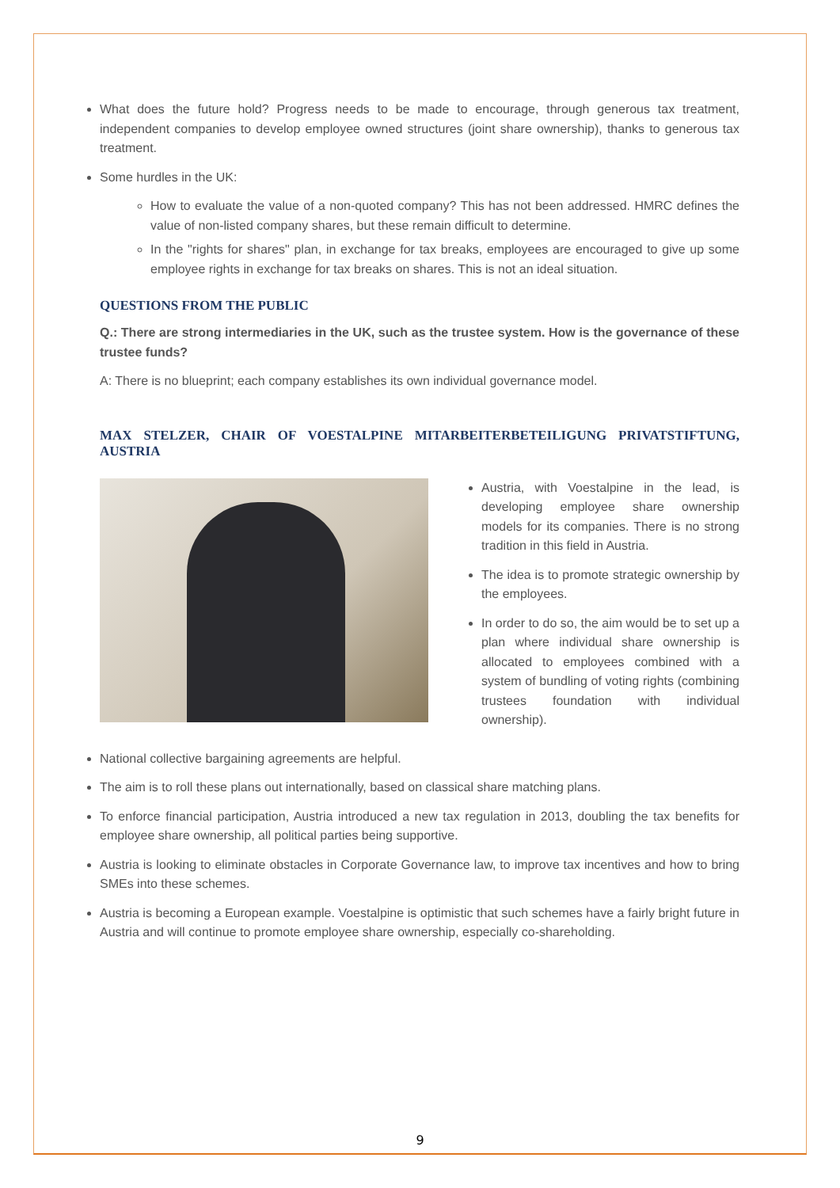What does the future hold? Progress needs to be made to encourage, through generous tax treatment, independent companies to develop employee owned structures (joint share ownership), thanks to generous tax treatment.
Some hurdles in the UK:
How to evaluate the value of a non-quoted company? This has not been addressed. HMRC defines the value of non-listed company shares, but these remain difficult to determine.
In the "rights for shares" plan, in exchange for tax breaks, employees are encouraged to give up some employee rights in exchange for tax breaks on shares. This is not an ideal situation.
QUESTIONS FROM THE PUBLIC
Q.: There are strong intermediaries in the UK, such as the trustee system. How is the governance of these trustee funds?
A: There is no blueprint; each company establishes its own individual governance model.
MAX STELZER, CHAIR OF VOESTALPINE MITARBEITERBETEILIGUNG PRIVATSTIFTUNG, AUSTRIA
Austria, with Voestalpine in the lead, is developing employee share ownership models for its companies. There is no strong tradition in this field in Austria.
The idea is to promote strategic ownership by the employees.
In order to do so, the aim would be to set up a plan where individual share ownership is allocated to employees combined with a system of bundling of voting rights (combining trustees foundation with individual ownership).
National collective bargaining agreements are helpful.
The aim is to roll these plans out internationally, based on classical share matching plans.
To enforce financial participation, Austria introduced a new tax regulation in 2013, doubling the tax benefits for employee share ownership, all political parties being supportive.
Austria is looking to eliminate obstacles in Corporate Governance law, to improve tax incentives and how to bring SMEs into these schemes.
Austria is becoming a European example. Voestalpine is optimistic that such schemes have a fairly bright future in Austria and will continue to promote employee share ownership, especially co-shareholding.
9